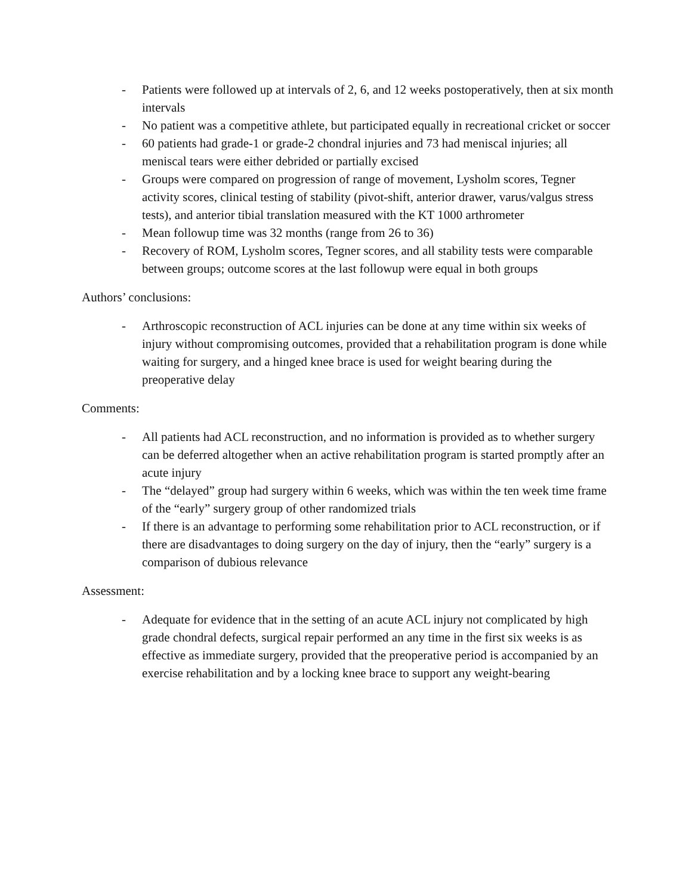- Patients were followed up at intervals of 2, 6, and 12 weeks postoperatively, then at six month intervals
- No patient was a competitive athlete, but participated equally in recreational cricket or soccer
- 60 patients had grade-1 or grade-2 chondral injuries and 73 had meniscal injuries; all meniscal tears were either debrided or partially excised
- Groups were compared on progression of range of movement, Lysholm scores, Tegner activity scores, clinical testing of stability (pivot-shift, anterior drawer, varus/valgus stress tests), and anterior tibial translation measured with the KT 1000 arthrometer
- Mean followup time was 32 months (range from 26 to 36)
- Recovery of ROM, Lysholm scores, Tegner scores, and all stability tests were comparable between groups; outcome scores at the last followup were equal in both groups
Authors’ conclusions:
- Arthroscopic reconstruction of ACL injuries can be done at any time within six weeks of injury without compromising outcomes, provided that a rehabilitation program is done while waiting for surgery, and a hinged knee brace is used for weight bearing during the preoperative delay
Comments:
- All patients had ACL reconstruction, and no information is provided as to whether surgery can be deferred altogether when an active rehabilitation program is started promptly after an acute injury
- The “delayed” group had surgery within 6 weeks, which was within the ten week time frame of the “early” surgery group of other randomized trials
- If there is an advantage to performing some rehabilitation prior to ACL reconstruction, or if there are disadvantages to doing surgery on the day of injury, then the “early” surgery is a comparison of dubious relevance
Assessment:
- Adequate for evidence that in the setting of an acute ACL injury not complicated by high grade chondral defects, surgical repair performed an any time in the first six weeks is as effective as immediate surgery, provided that the preoperative period is accompanied by an exercise rehabilitation and by a locking knee brace to support any weight-bearing